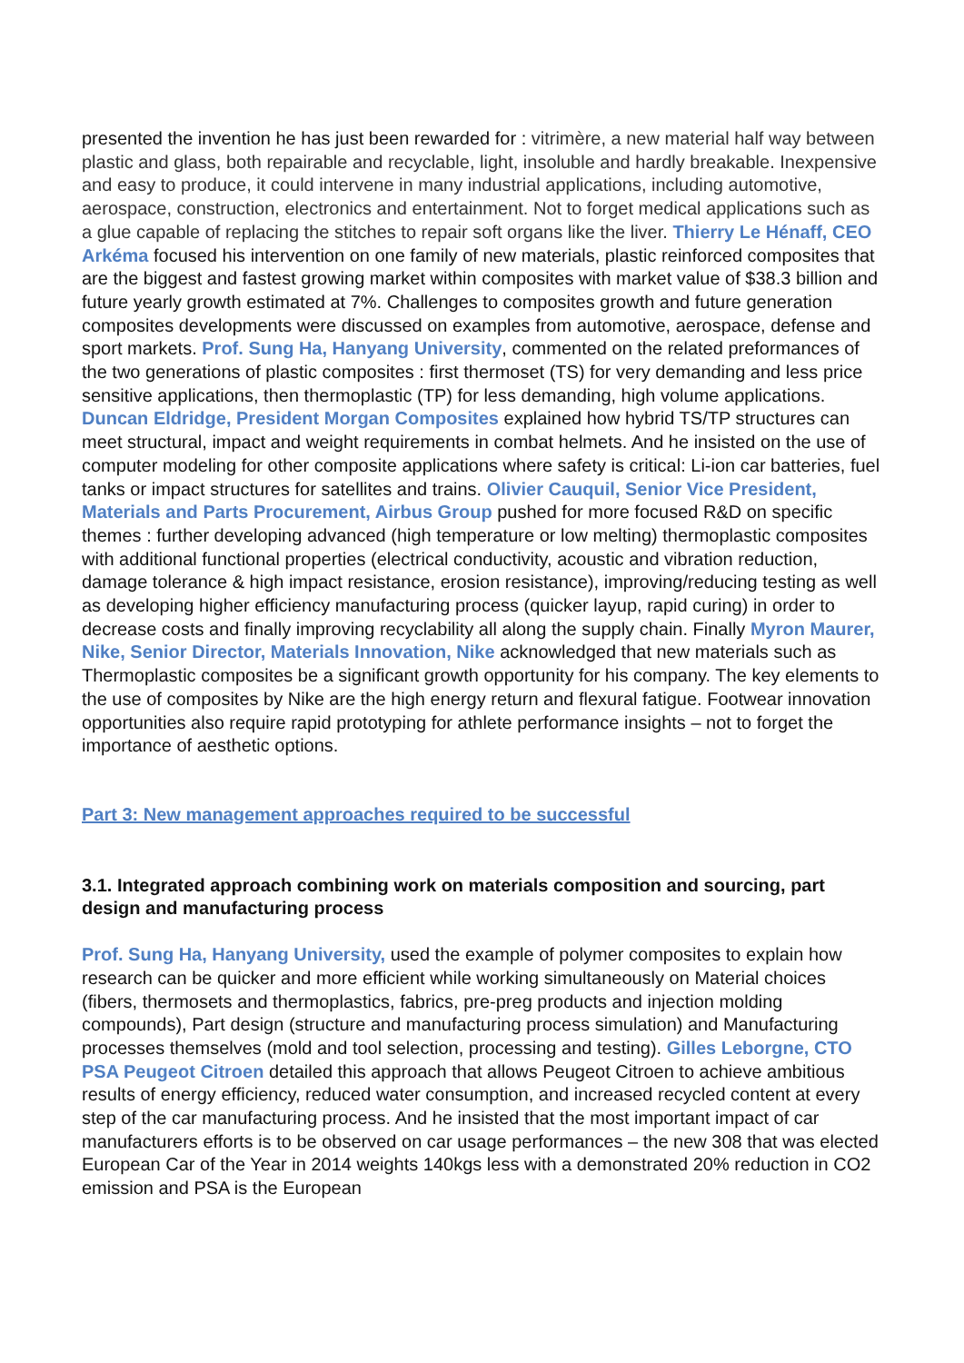presented the invention he has just been rewarded for : vitrimère, a new material half way between plastic and glass, both repairable and recyclable, light, insoluble and hardly breakable. Inexpensive and easy to produce, it could intervene in many industrial applications, including automotive, aerospace, construction, electronics and entertainment. Not to forget medical applications such as a glue capable of replacing the stitches to repair soft organs like the liver. Thierry Le Hénaff, CEO Arkéma focused his intervention on one family of new materials, plastic reinforced composites that are the biggest and fastest growing market within composites with market value of $38.3 billion and future yearly growth estimated at 7%. Challenges to composites growth and future generation composites developments were discussed on examples from automotive, aerospace, defense and sport markets. Prof. Sung Ha, Hanyang University, commented on the related preformances of the two generations of plastic composites : first thermoset (TS) for very demanding and less price sensitive applications, then thermoplastic (TP) for less demanding, high volume applications. Duncan Eldridge, President Morgan Composites explained how hybrid TS/TP structures can meet structural, impact and weight requirements in combat helmets. And he insisted on the use of computer modeling for other composite applications where safety is critical: Li-ion car batteries, fuel tanks or impact structures for satellites and trains. Olivier Cauquil, Senior Vice President, Materials and Parts Procurement, Airbus Group pushed for more focused R&D on specific themes : further developing advanced (high temperature or low melting) thermoplastic composites with additional functional properties (electrical conductivity, acoustic and vibration reduction, damage tolerance & high impact resistance, erosion resistance), improving/reducing testing as well as developing higher efficiency manufacturing process (quicker layup, rapid curing) in order to decrease costs and finally improving recyclability all along the supply chain. Finally Myron Maurer, Nike, Senior Director, Materials Innovation, Nike acknowledged that new materials such as Thermoplastic composites be a significant growth opportunity for his company. The key elements to the use of composites by Nike are the high energy return and flexural fatigue. Footwear innovation opportunities also require rapid prototyping for athlete performance insights – not to forget the importance of aesthetic options.
Part 3: New management approaches required to be successful
3.1. Integrated approach combining work on materials composition and sourcing, part design and manufacturing process
Prof. Sung Ha, Hanyang University, used the example of polymer composites to explain how research can be quicker and more efficient while working simultaneously on Material choices (fibers, thermosets and thermoplastics, fabrics, pre-preg products and injection molding compounds), Part design (structure and manufacturing process simulation) and Manufacturing processes themselves (mold and tool selection, processing and testing). Gilles Leborgne, CTO PSA Peugeot Citroen detailed this approach that allows Peugeot Citroen to achieve ambitious results of energy efficiency, reduced water consumption, and increased recycled content at every step of the car manufacturing process. And he insisted that the most important impact of car manufacturers efforts is to be observed on car usage performances – the new 308 that was elected European Car of the Year in 2014 weights 140kgs less with a demonstrated 20% reduction in CO2 emission and PSA is the European